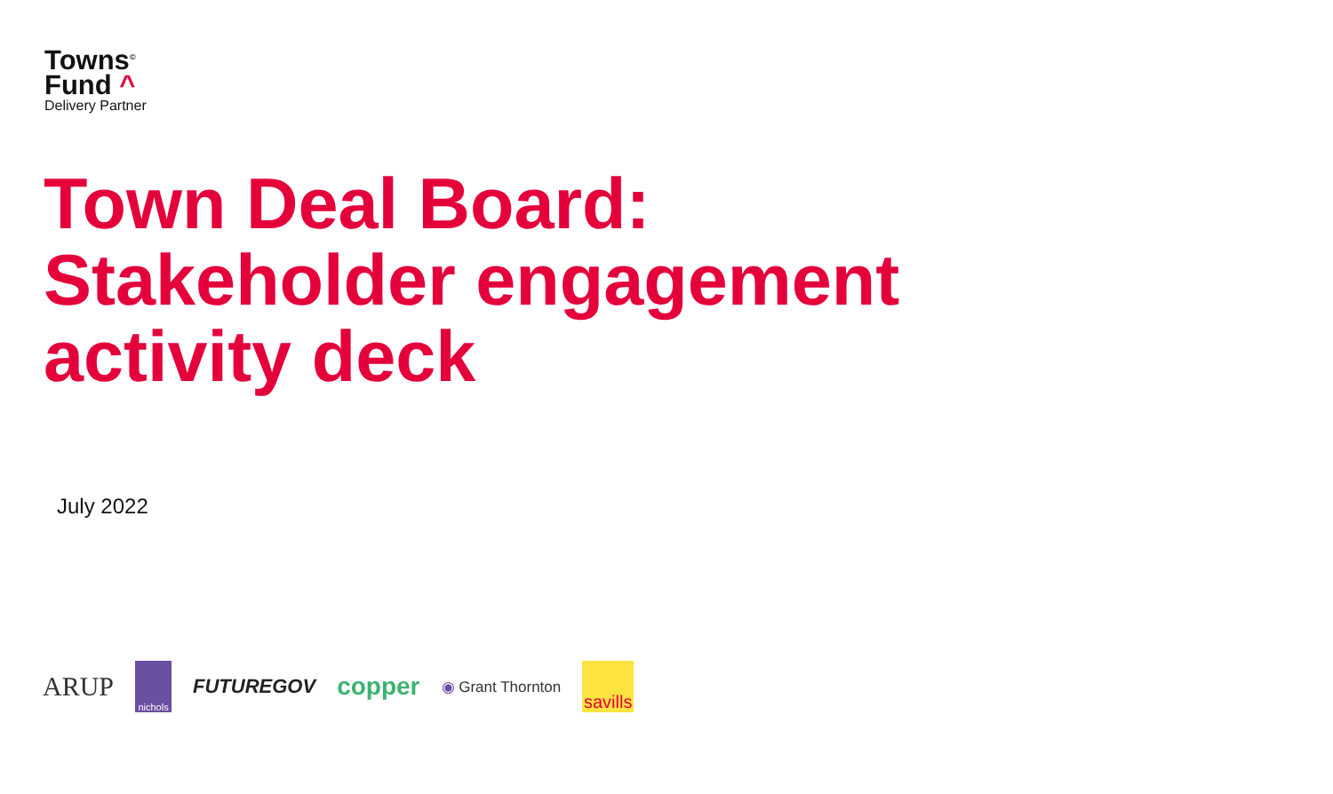Towns<sup>©</sup>
Fund ^
Delivery Partner
Town Deal Board:
Stakeholder engagement
activity deck
July 2022
ARUP
nichols
FUTUREGOV copper ◉ Grant Thornton
savills